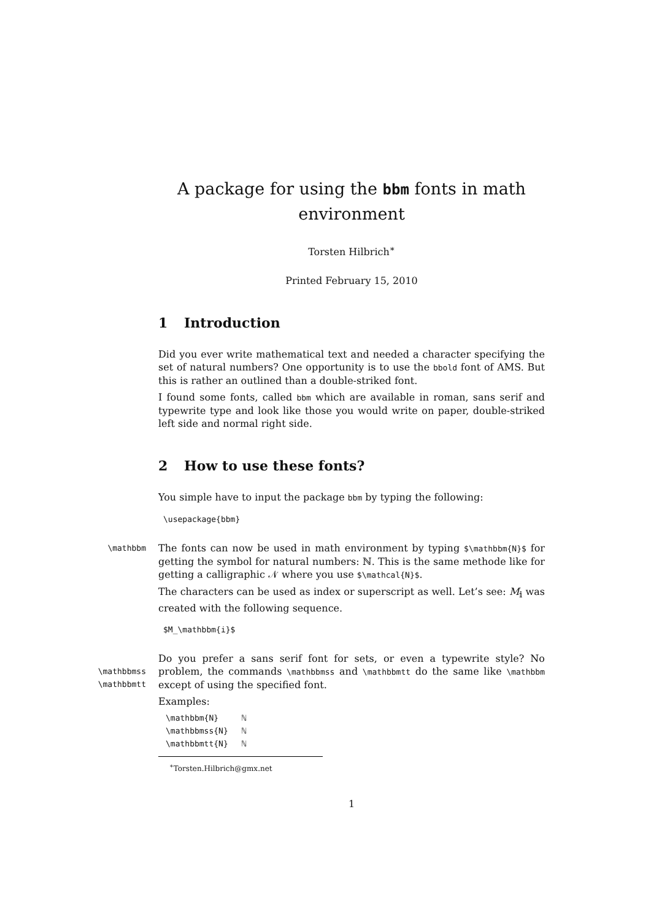A package for using the bbm fonts in math environment
Torsten Hilbrich<sup>∗</sup>
Printed February 15, 2010
1 Introduction
Did you ever write mathematical text and needed a character specifying the set of natural numbers? One opportunity is to use the bbold font of AMS. But this is rather an outlined than a double-striked font.
I found some fonts, called bbm which are available in roman, sans serif and typewrite type and look like those you would write on paper, double-striked left side and normal right side.
2 How to use these fonts?
You simple have to input the package bbm by typing the following:
\usepackage{bbm}
\mathbbm
The fonts can now be used in math environment by typing $\mathbbm{N}$ for getting the symbol for natural numbers: ℕ. This is the same methode like for getting a calligraphic 𝒩 where you use $\mathcal{N}$.
The characters can be used as index or superscript as well. Let’s see: M<sub>𝕚</sub> was created with the following sequence.
$M_\mathbbm{i}$
\mathbbmss
\mathbbmtt
Do you prefer a sans serif font for sets, or even a typewrite style? No problem, the commands \mathbbmss and \mathbbmtt do the same like \mathbbm except of using the specified font.
Examples:
| \mathbbm{N} | ℕ |
| \mathbbmss{N} | ℕ |
| \mathbbmtt{N} | ℕ |
<sup>∗</sup>Torsten.Hilbrich@gmx.net
1